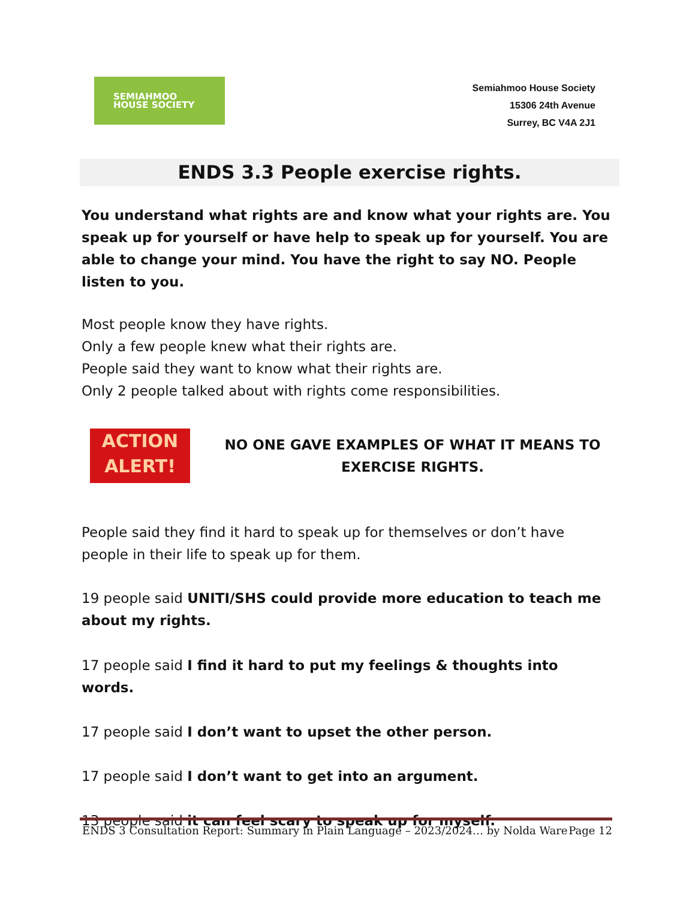SEMIAHMOO
HOUSE SOCIETY
Semiahmoo House Society
15306 24th Avenue
Surrey, BC V4A 2J1
ENDS 3.3 People exercise rights.
You understand what rights are and know what your rights are. You speak up for yourself or have help to speak up for yourself. You are able to change your mind. You have the right to say NO. People listen to you.
Most people know they have rights.
Only a few people knew what their rights are.
People said they want to know what their rights are.
Only 2 people talked about with rights come responsibilities.
ACTION
ALERT!
NO ONE GAVE EXAMPLES OF WHAT IT MEANS TO EXERCISE RIGHTS.
People said they find it hard to speak up for themselves or don’t have people in their life to speak up for them.
19 people said UNITI/SHS could provide more education to teach me about my rights.
17 people said I find it hard to put my feelings & thoughts into words.
17 people said I don’t want to upset the other person.
17 people said I don’t want to get into an argument.
13 people said it can feel scary to speak up for myself.
ENDS 3 Consultation Report: Summary in Plain Language – 2023/2024… by Nolda Ware Page 12